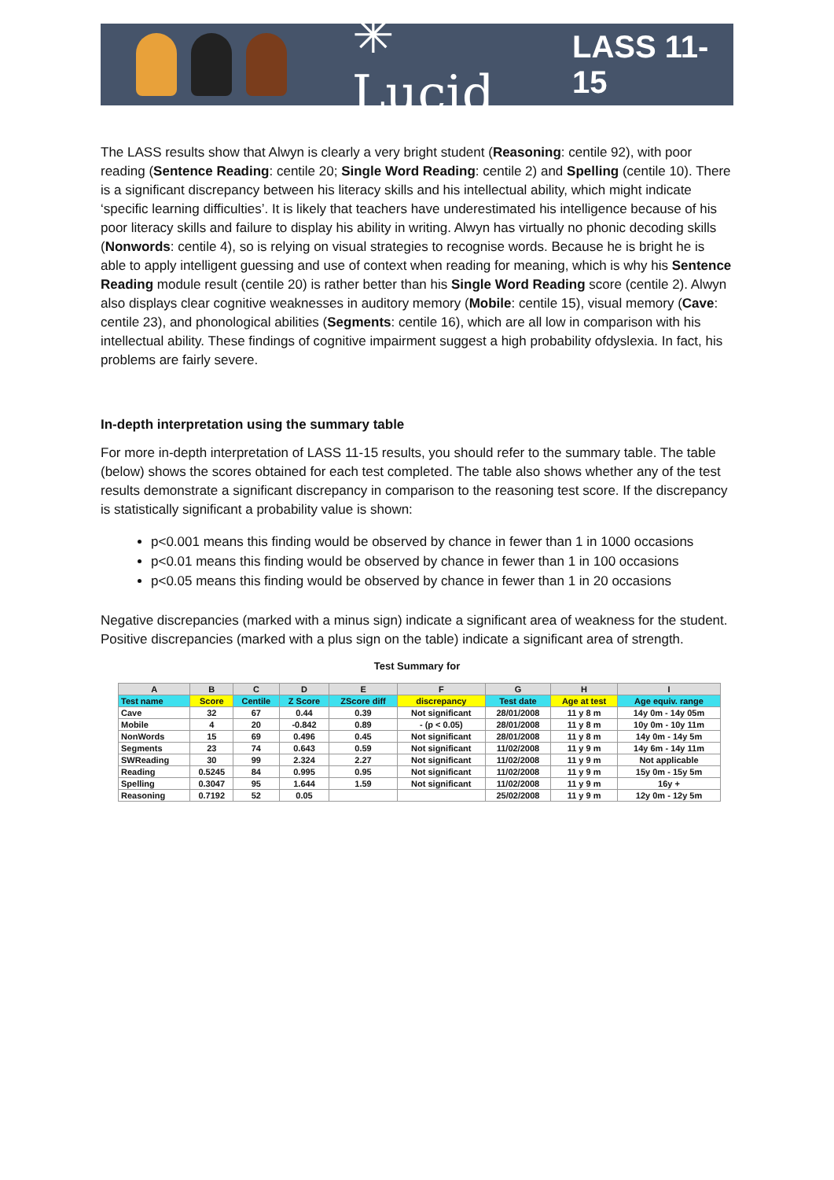✳ Lucid LASS 11-15
The LASS results show that Alwyn is clearly a very bright student (Reasoning: centile 92), with poor reading (Sentence Reading: centile 20; Single Word Reading: centile 2) and Spelling (centile 10). There is a significant discrepancy between his literacy skills and his intellectual ability, which might indicate ‘specific learning difficulties’. It is likely that teachers have underestimated his intelligence because of his poor literacy skills and failure to display his ability in writing. Alwyn has virtually no phonic decoding skills (Nonwords: centile 4), so is relying on visual strategies to recognise words. Because he is bright he is able to apply intelligent guessing and use of context when reading for meaning, which is why his Sentence Reading module result (centile 20) is rather better than his Single Word Reading score (centile 2). Alwyn also displays clear cognitive weaknesses in auditory memory (Mobile: centile 15), visual memory (Cave: centile 23), and phonological abilities (Segments: centile 16), which are all low in comparison with his intellectual ability. These findings of cognitive impairment suggest a high probability ofdyslexia. In fact, his problems are fairly severe.
In-depth interpretation using the summary table
For more in-depth interpretation of LASS 11-15 results, you should refer to the summary table. The table (below) shows the scores obtained for each test completed. The table also shows whether any of the test results demonstrate a significant discrepancy in comparison to the reasoning test score. If the discrepancy is statistically significant a probability value is shown:
p<0.001 means this finding would be observed by chance in fewer than 1 in 1000 occasions
p<0.01 means this finding would be observed by chance in fewer than 1 in 100 occasions
p<0.05 means this finding would be observed by chance in fewer than 1 in 20 occasions
Negative discrepancies (marked with a minus sign) indicate a significant area of weakness for the student. Positive discrepancies (marked with a plus sign on the table) indicate a significant area of strength.
Test Summary for
| A | B | C | D | E | F | G | H | I |
| --- | --- | --- | --- | --- | --- | --- | --- | --- |
| Test name | Score | Centile | Z Score | ZScore diff | discrepancy | Test date | Age at test | Age equiv. range |
| Cave | 32 | 67 | 0.44 | 0.39 | Not significant | 28/01/2008 | 11 y 8 m | 14y 0m - 14y 05m |
| Mobile | 4 | 20 | -0.842 | 0.89 | - (p < 0.05) | 28/01/2008 | 11 y 8 m | 10y 0m - 10y 11m |
| NonWords | 15 | 69 | 0.496 | 0.45 | Not significant | 28/01/2008 | 11 y 8 m | 14y 0m - 14y 5m |
| Segments | 23 | 74 | 0.643 | 0.59 | Not significant | 11/02/2008 | 11 y 9 m | 14y 6m - 14y 11m |
| SWReading | 30 | 99 | 2.324 | 2.27 | Not significant | 11/02/2008 | 11 y 9 m | Not applicable |
| Reading | 0.5245 | 84 | 0.995 | 0.95 | Not significant | 11/02/2008 | 11 y 9 m | 15y 0m - 15y 5m |
| Spelling | 0.3047 | 95 | 1.644 | 1.59 | Not significant | 11/02/2008 | 11 y 9 m | 16y + |
| Reasoning | 0.7192 | 52 | 0.05 | | | 25/02/2008 | 11 y 9 m | 12y 0m - 12y 5m |